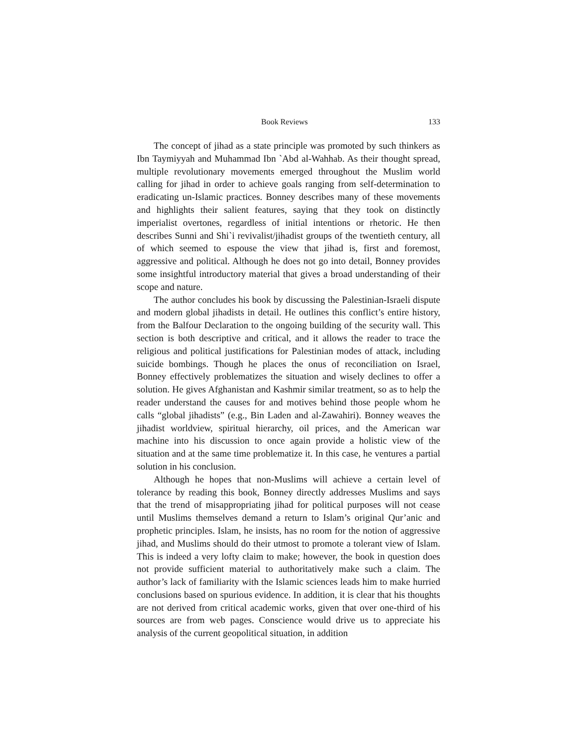Book Reviews 133
The concept of jihad as a state principle was promoted by such thinkers as Ibn Taymiyyah and Muhammad Ibn `Abd al-Wahhab. As their thought spread, multiple revolutionary movements emerged throughout the Muslim world calling for jihad in order to achieve goals ranging from self-determination to eradicating un-Islamic practices. Bonney describes many of these movements and highlights their salient features, saying that they took on distinctly imperialist overtones, regardless of initial intentions or rhetoric. He then describes Sunni and Shi`i revivalist/jihadist groups of the twentieth century, all of which seemed to espouse the view that jihad is, first and foremost, aggressive and political. Although he does not go into detail, Bonney provides some insightful introductory material that gives a broad understanding of their scope and nature.
The author concludes his book by discussing the Palestinian-Israeli dispute and modern global jihadists in detail. He outlines this conflict’s entire history, from the Balfour Declaration to the ongoing building of the security wall. This section is both descriptive and critical, and it allows the reader to trace the religious and political justifications for Palestinian modes of attack, including suicide bombings. Though he places the onus of reconciliation on Israel, Bonney effectively problematizes the situation and wisely declines to offer a solution. He gives Afghanistan and Kashmir similar treatment, so as to help the reader understand the causes for and motives behind those people whom he calls “global jihadists” (e.g., Bin Laden and al-Zawahiri). Bonney weaves the jihadist worldview, spiritual hierarchy, oil prices, and the American war machine into his discussion to once again provide a holistic view of the situation and at the same time problematize it. In this case, he ventures a partial solution in his conclusion.
Although he hopes that non-Muslims will achieve a certain level of tolerance by reading this book, Bonney directly addresses Muslims and says that the trend of misappropriating jihad for political purposes will not cease until Muslims themselves demand a return to Islam’s original Qur’anic and prophetic principles. Islam, he insists, has no room for the notion of aggressive jihad, and Muslims should do their utmost to promote a tolerant view of Islam. This is indeed a very lofty claim to make; however, the book in question does not provide sufficient material to authoritatively make such a claim. The author’s lack of familiarity with the Islamic sciences leads him to make hurried conclusions based on spurious evidence. In addition, it is clear that his thoughts are not derived from critical academic works, given that over one-third of his sources are from web pages. Conscience would drive us to appreciate his analysis of the current geopolitical situation, in addition